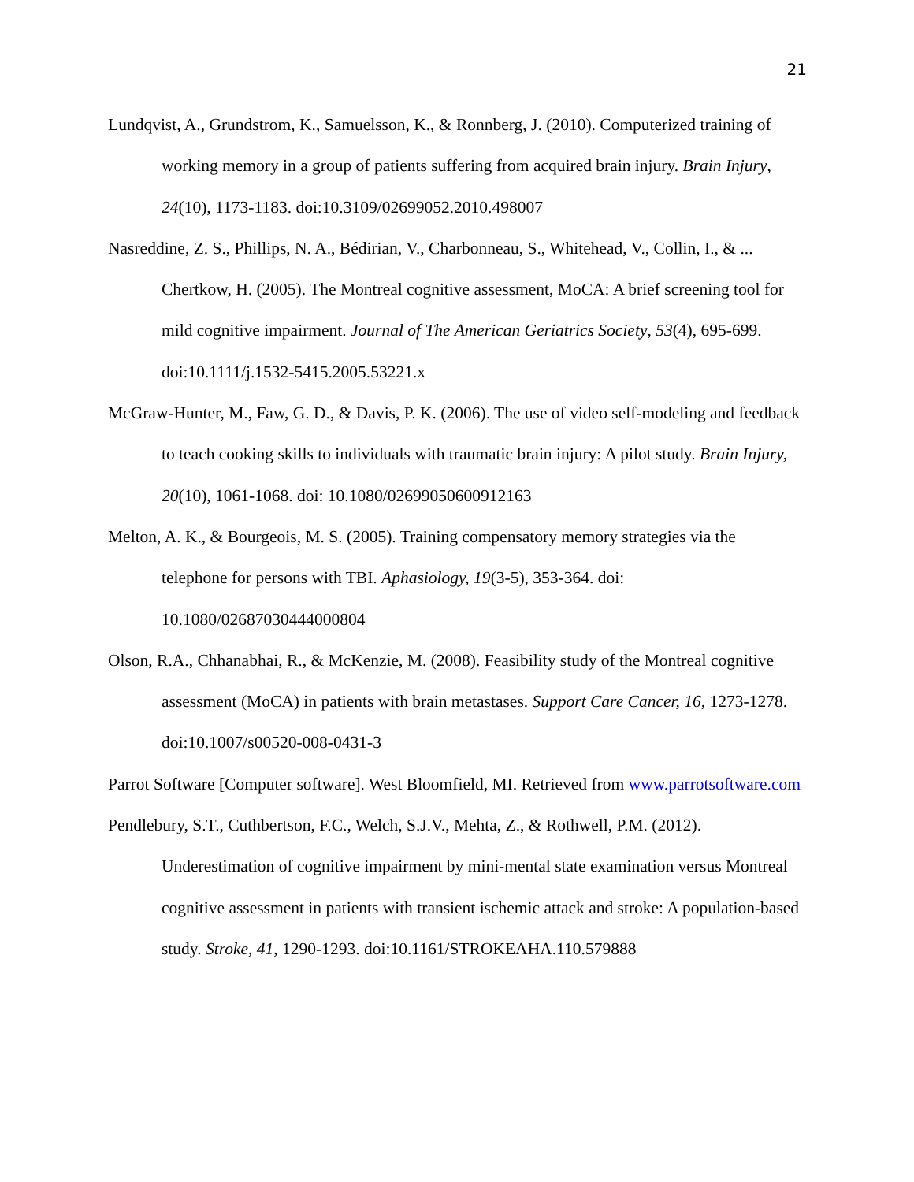21
Lundqvist, A., Grundstrom, K., Samuelsson, K., & Ronnberg, J. (2010). Computerized training of working memory in a group of patients suffering from acquired brain injury. Brain Injury, 24(10), 1173-1183. doi:10.3109/02699052.2010.498007
Nasreddine, Z. S., Phillips, N. A., Bédirian, V., Charbonneau, S., Whitehead, V., Collin, I., & ... Chertkow, H. (2005). The Montreal cognitive assessment, MoCA: A brief screening tool for mild cognitive impairment. Journal of The American Geriatrics Society, 53(4), 695-699. doi:10.1111/j.1532-5415.2005.53221.x
McGraw-Hunter, M., Faw, G. D., & Davis, P. K. (2006). The use of video self-modeling and feedback to teach cooking skills to individuals with traumatic brain injury: A pilot study. Brain Injury, 20(10), 1061-1068. doi: 10.1080/02699050600912163
Melton, A. K., & Bourgeois, M. S. (2005). Training compensatory memory strategies via the telephone for persons with TBI. Aphasiology, 19(3-5), 353-364. doi: 10.1080/02687030444000804
Olson, R.A., Chhanabhai, R., & McKenzie, M. (2008). Feasibility study of the Montreal cognitive assessment (MoCA) in patients with brain metastases. Support Care Cancer, 16, 1273-1278. doi:10.1007/s00520-008-0431-3
Parrot Software [Computer software]. West Bloomfield, MI. Retrieved from www.parrotsoftware.com
Pendlebury, S.T., Cuthbertson, F.C., Welch, S.J.V., Mehta, Z., & Rothwell, P.M. (2012). Underestimation of cognitive impairment by mini-mental state examination versus Montreal cognitive assessment in patients with transient ischemic attack and stroke: A population-based study. Stroke, 41, 1290-1293. doi:10.1161/STROKEAHA.110.579888